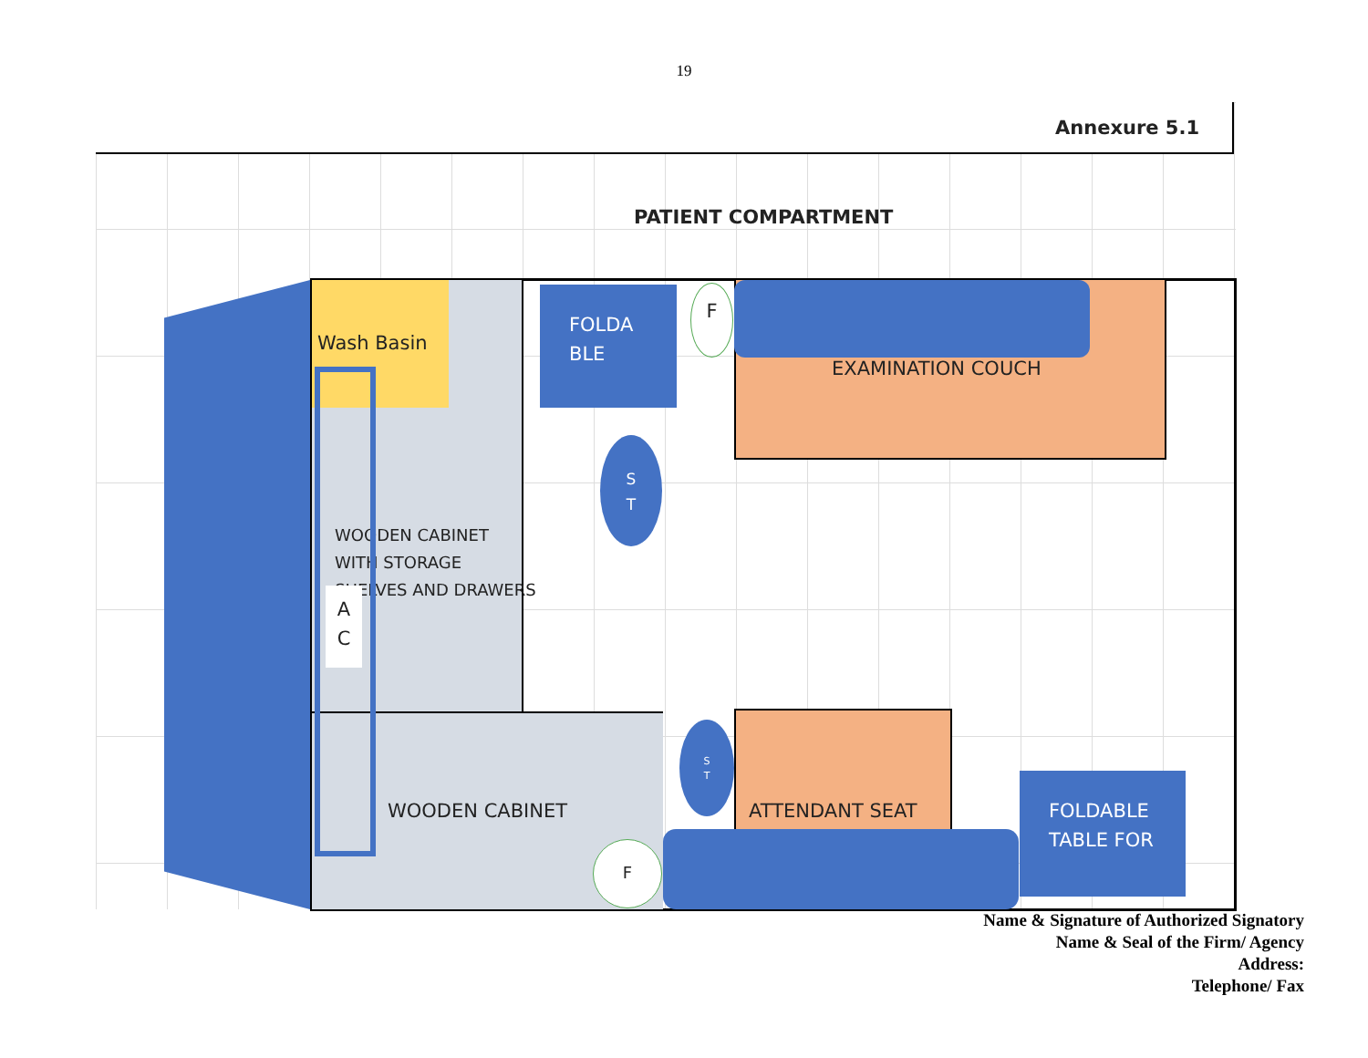19
Annexure 5.1
PATIENT COMPARTMENT
Wash Basin
WOODEN CABINET
WITH STORAGE
SHELVES AND DRAWERS
WOODEN CABINET
A
C
FOLDA
BLE
F
EXAMINATION COUCH
S
T
S
T
ATTENDANT SEAT
FOLDABLE
TABLE FOR
F
Name & Signature of Authorized Signatory
Name & Seal of the Firm/ Agency
Address:
Telephone/ Fax